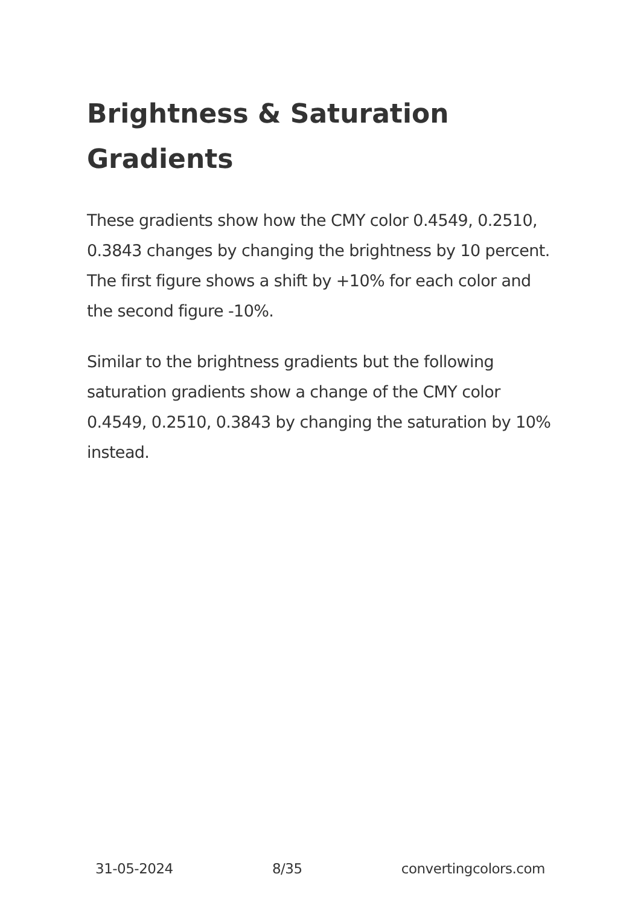Brightness & Saturation Gradients
These gradients show how the CMY color 0.4549, 0.2510, 0.3843 changes by changing the brightness by 10 percent. The first figure shows a shift by +10% for each color and the second figure -10%.
Similar to the brightness gradients but the following saturation gradients show a change of the CMY color 0.4549, 0.2510, 0.3843 by changing the saturation by 10% instead.
31-05-2024 8/35 convertingcolors.com